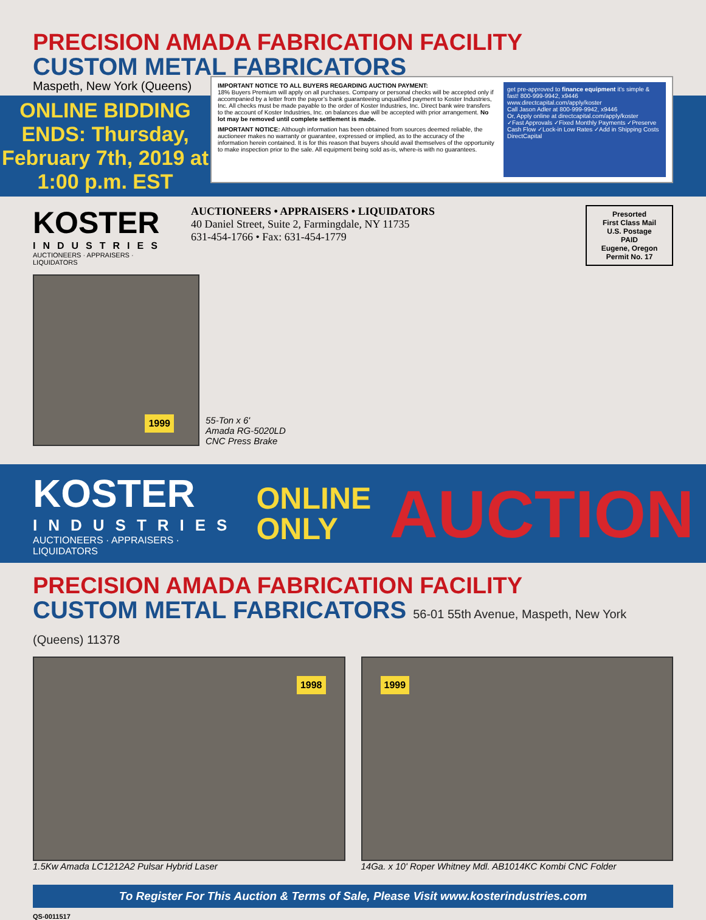PRECISION AMADA FABRICATION FACILITY
CUSTOM METAL FABRICATORS
Maspeth, New York (Queens)
ONLINE BIDDING ENDS: Thursday, February 7th, 2019 at 1:00 p.m. EST
IMPORTANT NOTICE TO ALL BUYERS REGARDING AUCTION PAYMENT:
18% Buyers Premium will apply on all purchases. Company or personal checks will be accepted only if accompanied by a letter from the payor’s bank guaranteeing unqualified payment to Koster Industries, Inc. All checks must be made payable to the order of Koster Industries, Inc. Direct bank wire transfers to the account of Koster Industries, Inc. on balances due will be accepted with prior arrangement. No lot may be removed until complete settlement is made.
IMPORTANT NOTICE: Although information has been obtained from sources deemed reliable, the auctioneer makes no warranty or guarantee, expressed or implied, as to the accuracy of the information herein contained. It is for this reason that buyers should avail themselves of the opportunity to make inspection prior to the sale. All equipment being sold as-is, where-is with no guarantees.
get pre-approved to finance equipment it's simple & fast! 800-999-9942, x9446 www.directcapital.com/apply/koster
Call Jason Adler at 800-999-9942, x9446
Or, Apply online at directcapital.com/apply/koster
✓Fast Approvals ✓Fixed Monthly Payments ✓Preserve Cash Flow ✓Lock-in Low Rates ✓Add in Shipping Costs
DirectCapital
KOSTER
INDUSTRIES
AUCTIONEERS · APPRAISERS · LIQUIDATORS
AUCTIONEERS • APPRAISERS • LIQUIDATORS
40 Daniel Street, Suite 2, Farmingdale, NY 11735
631-454-1766 • Fax: 631-454-1779
Presorted
First Class Mail
U.S. Postage
PAID
Eugene, Oregon
Permit No. 17
1999
55-Ton x 6'
Amada RG-5020LD
CNC Press Brake
KOSTER
INDUSTRIES
AUCTIONEERS · APPRAISERS · LIQUIDATORS
ONLINE
ONLY
AUCTION
PRECISION AMADA FABRICATION FACILITY
CUSTOM METAL FABRICATORS 56-01 55th Avenue, Maspeth, New York (Queens) 11378
1998
1.5Kw Amada LC1212A2 Pulsar Hybrid Laser
1999
14Ga. x 10' Roper Whitney Mdl. AB1014KC Kombi CNC Folder
To Register For This Auction & Terms of Sale, Please Visit www.kosterindustries.com
QS-0011517